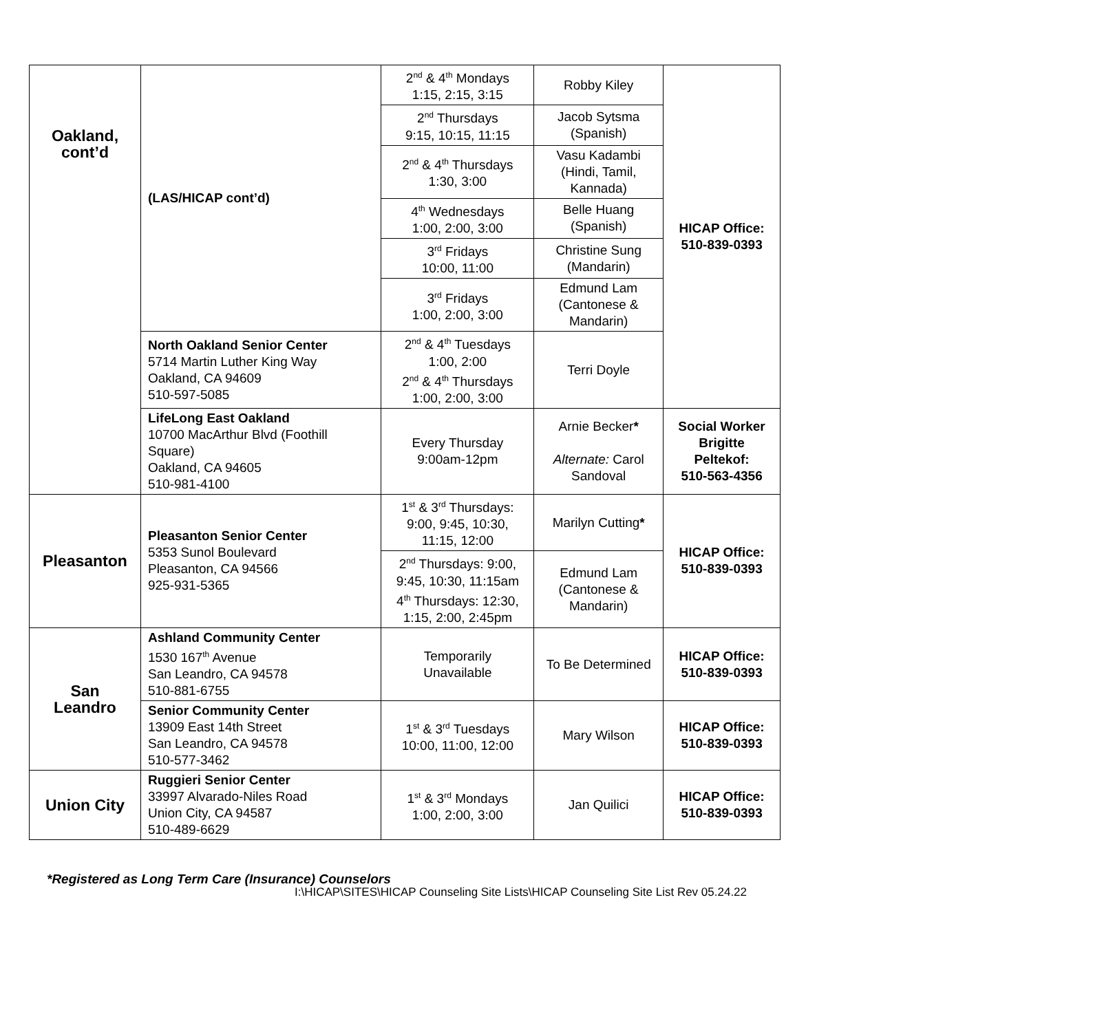| Oakland, cont’d | (LAS/HICAP cont’d) | 2<sup>nd</sup> & 4<sup>th</sup> Mondays 1:15, 2:15, 3:15 | Robby Kiley | HICAP Office: 510-839-0393 |
| | | 2<sup>nd</sup> Thursdays 9:15, 10:15, 11:15 | Jacob Sytsma (Spanish) | |
| | | 2<sup>nd</sup> & 4<sup>th</sup> Thursdays 1:30, 3:00 | Vasu Kadambi (Hindi, Tamil, Kannada) | |
| | | 4<sup>th</sup> Wednesdays 1:00, 2:00, 3:00 | Belle Huang (Spanish) | |
| | | 3<sup>rd</sup> Fridays 10:00, 11:00 | Christine Sung (Mandarin) | |
| | | 3<sup>rd</sup> Fridays 1:00, 2:00, 3:00 | Edmund Lam (Cantonese & Mandarin) | |
| | North Oakland Senior Center 5714 Martin Luther King Way Oakland, CA 94609 510-597-5085 | 2<sup>nd</sup> & 4<sup>th</sup> Tuesdays 1:00, 2:00 2<sup>nd</sup> & 4<sup>th</sup> Thursdays 1:00, 2:00, 3:00 | Terri Doyle | |
| | LifeLong East Oakland 10700 MacArthur Blvd (Foothill Square) Oakland, CA 94605 510-981-4100 | Every Thursday 9:00am-12pm | Arnie Becker * Alternate: Carol Sandoval | Social Worker Brigitte Peltekof: 510-563-4356 |
| Pleasanton | Pleasanton Senior Center 5353 Sunol Boulevard Pleasanton, CA 94566 925-931-5365 | 1<sup>st</sup> & 3<sup>rd</sup> Thursdays: 9:00, 9:45, 10:30, 11:15, 12:00 | Marilyn Cutting * | HICAP Office: 510-839-0393 |
| | | 2<sup>nd</sup> Thursdays: 9:00, 9:45, 10:30, 11:15am 4<sup>th</sup> Thursdays: 12:30, 1:15, 2:00, 2:45pm | Edmund Lam (Cantonese & Mandarin) | |
| San Leandro | Ashland Community Center 1530 167<sup>th</sup> Avenue San Leandro, CA 94578 510-881-6755 | Temporarily Unavailable | To Be Determined | HICAP Office: 510-839-0393 |
| | Senior Community Center 13909 East 14th Street San Leandro, CA 94578 510-577-3462 | 1<sup>st</sup> & 3<sup>rd</sup> Tuesdays 10:00, 11:00, 12:00 | Mary Wilson | HICAP Office: 510-839-0393 |
| Union City | Ruggieri Senior Center 33997 Alvarado-Niles Road Union City, CA 94587 510-489-6629 | 1<sup>st</sup> & 3<sup>rd</sup> Mondays 1:00, 2:00, 3:00 | Jan Quilici | HICAP Office: 510-839-0393 |
*Registered as Long Term Care (Insurance) Counselors
I:\HICAP\SITES\HICAP Counseling Site Lists\HICAP Counseling Site List Rev 05.24.22